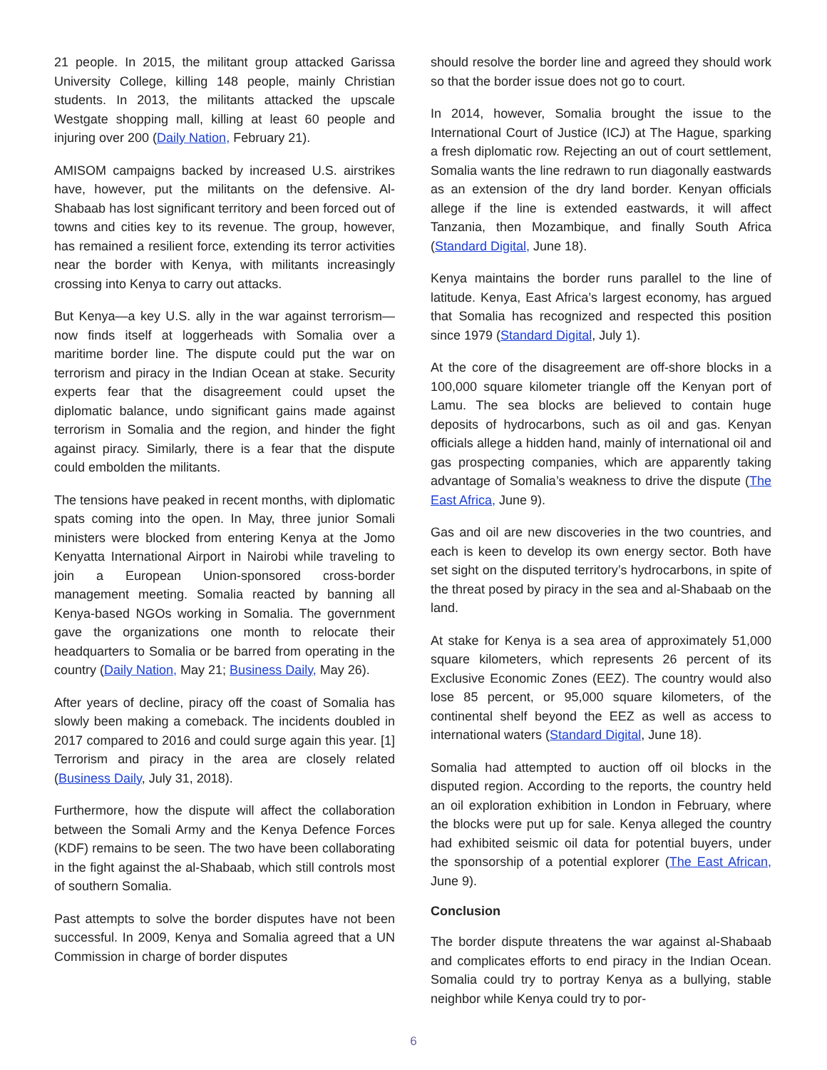21 people. In 2015, the militant group attacked Garissa University College, killing 148 people, mainly Christian students. In 2013, the militants attacked the upscale Westgate shopping mall, killing at least 60 people and injuring over 200 (Daily Nation, February 21).
AMISOM campaigns backed by increased U.S. airstrikes have, however, put the militants on the defensive. Al-Shabaab has lost significant territory and been forced out of towns and cities key to its revenue. The group, however, has remained a resilient force, extending its terror activities near the border with Kenya, with militants increasingly crossing into Kenya to carry out attacks.
But Kenya—a key U.S. ally in the war against terrorism—now finds itself at loggerheads with Somalia over a maritime border line. The dispute could put the war on terrorism and piracy in the Indian Ocean at stake. Security experts fear that the disagreement could upset the diplomatic balance, undo significant gains made against terrorism in Somalia and the region, and hinder the fight against piracy. Similarly, there is a fear that the dispute could embolden the militants.
The tensions have peaked in recent months, with diplomatic spats coming into the open. In May, three junior Somali ministers were blocked from entering Kenya at the Jomo Kenyatta International Airport in Nairobi while traveling to join a European Union-sponsored cross-border management meeting. Somalia reacted by banning all Kenya-based NGOs working in Somalia. The government gave the organizations one month to relocate their headquarters to Somalia or be barred from operating in the country (Daily Nation, May 21; Business Daily, May 26).
After years of decline, piracy off the coast of Somalia has slowly been making a comeback. The incidents doubled in 2017 compared to 2016 and could surge again this year. [1] Terrorism and piracy in the area are closely related (Business Daily, July 31, 2018).
Furthermore, how the dispute will affect the collaboration between the Somali Army and the Kenya Defence Forces (KDF) remains to be seen. The two have been collaborating in the fight against the al-Shabaab, which still controls most of southern Somalia.
Past attempts to solve the border disputes have not been successful. In 2009, Kenya and Somalia agreed that a UN Commission in charge of border disputes
should resolve the border line and agreed they should work so that the border issue does not go to court.
In 2014, however, Somalia brought the issue to the International Court of Justice (ICJ) at The Hague, sparking a fresh diplomatic row. Rejecting an out of court settlement, Somalia wants the line redrawn to run diagonally eastwards as an extension of the dry land border. Kenyan officials allege if the line is extended eastwards, it will affect Tanzania, then Mozambique, and finally South Africa (Standard Digital, June 18).
Kenya maintains the border runs parallel to the line of latitude. Kenya, East Africa’s largest economy, has argued that Somalia has recognized and respected this position since 1979 (Standard Digital, July 1).
At the core of the disagreement are off-shore blocks in a 100,000 square kilometer triangle off the Kenyan port of Lamu. The sea blocks are believed to contain huge deposits of hydrocarbons, such as oil and gas. Kenyan officials allege a hidden hand, mainly of international oil and gas prospecting companies, which are apparently taking advantage of Somalia’s weakness to drive the dispute (The East Africa, June 9).
Gas and oil are new discoveries in the two countries, and each is keen to develop its own energy sector. Both have set sight on the disputed territory’s hydrocarbons, in spite of the threat posed by piracy in the sea and al-Shabaab on the land.
At stake for Kenya is a sea area of approximately 51,000 square kilometers, which represents 26 percent of its Exclusive Economic Zones (EEZ). The country would also lose 85 percent, or 95,000 square kilometers, of the continental shelf beyond the EEZ as well as access to international waters (Standard Digital, June 18).
Somalia had attempted to auction off oil blocks in the disputed region. According to the reports, the country held an oil exploration exhibition in London in February, where the blocks were put up for sale. Kenya alleged the country had exhibited seismic oil data for potential buyers, under the sponsorship of a potential explorer (The East African, June 9).
Conclusion
The border dispute threatens the war against al-Shabaab and complicates efforts to end piracy in the Indian Ocean. Somalia could try to portray Kenya as a bullying, stable neighbor while Kenya could try to por-
6